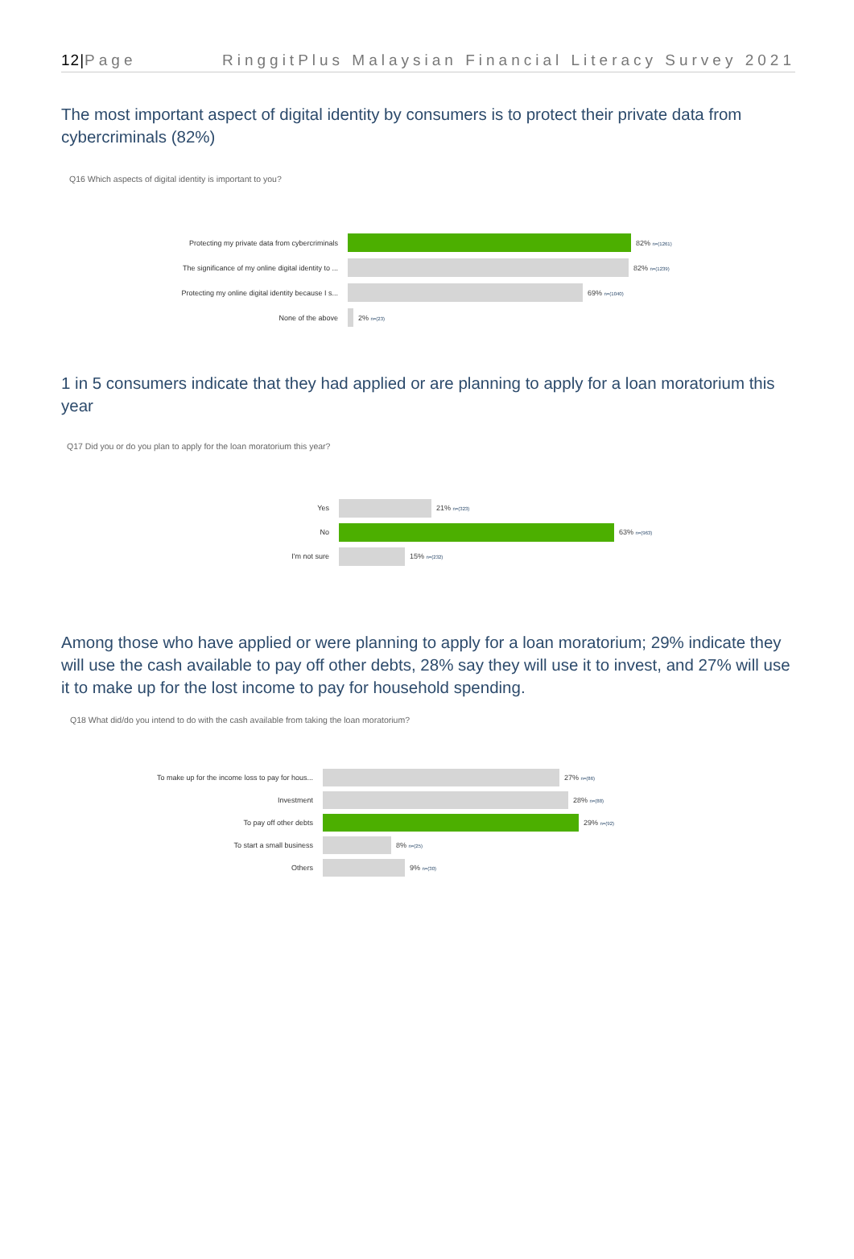12|Page RinggitPlus Malaysian Financial Literacy Survey 2021
The most important aspect of digital identity by consumers is to protect their private data from cybercriminals (82%)
Q16 Which aspects of digital identity is important to you?
Protecting my private data from cybercriminals 82% n=(1261)
The significance of my online digital identity to ... 82% n=(1239)
Protecting my online digital identity because I s... 69% n=(1040)
None of the above 2% n=(23)
1 in 5 consumers indicate that they had applied or are planning to apply for a loan moratorium this year
Q17 Did you or do you plan to apply for the loan moratorium this year?
Yes 21% n=(323)
No 63% n=(963)
I'm not sure 15% n=(232)
Among those who have applied or were planning to apply for a loan moratorium; 29% indicate they will use the cash available to pay off other debts, 28% say they will use it to invest, and 27% will use it to make up for the lost income to pay for household spending.
Q18 What did/do you intend to do with the cash available from taking the loan moratorium?
To make up for the income loss to pay for hous... 27% n=(86)
Investment 28% n=(88)
To pay off other debts 29% n=(92)
To start a small business 8% n=(25)
Others 9% n=(30)